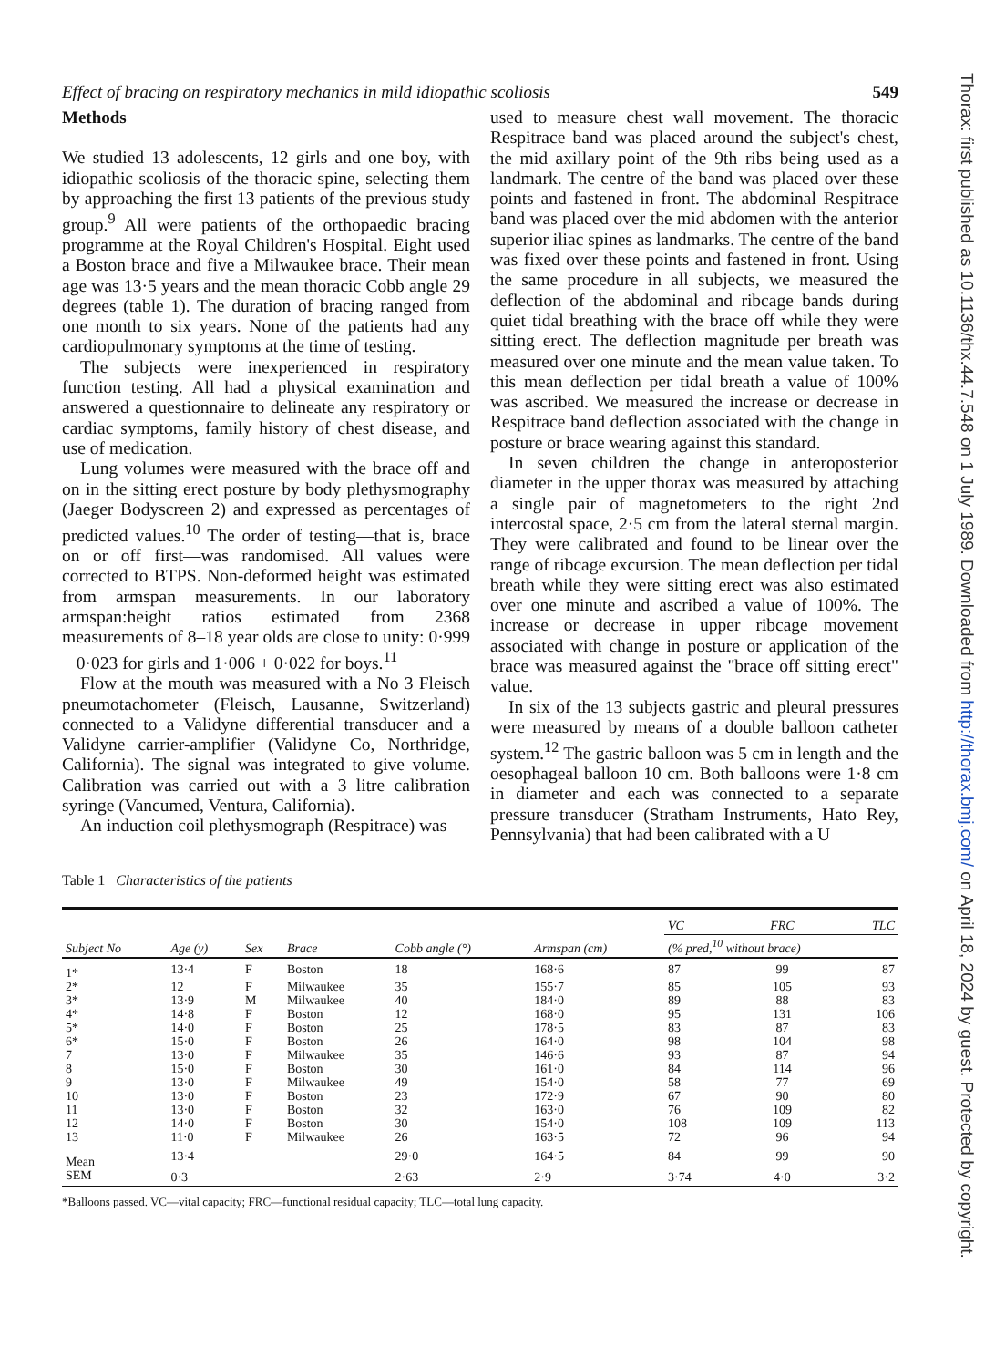Effect of bracing on respiratory mechanics in mild idiopathic scoliosis 549
Methods
We studied 13 adolescents, 12 girls and one boy, with idiopathic scoliosis of the thoracic spine, selecting them by approaching the first 13 patients of the previous study group.<sup>9</sup> All were patients of the orthopaedic bracing programme at the Royal Children's Hospital. Eight used a Boston brace and five a Milwaukee brace. Their mean age was 13·5 years and the mean thoracic Cobb angle 29 degrees (table 1). The duration of bracing ranged from one month to six years. None of the patients had any cardiopulmonary symptoms at the time of testing.
The subjects were inexperienced in respiratory function testing. All had a physical examination and answered a questionnaire to delineate any respiratory or cardiac symptoms, family history of chest disease, and use of medication.
Lung volumes were measured with the brace off and on in the sitting erect posture by body plethysmography (Jaeger Bodyscreen 2) and expressed as percentages of predicted values.<sup>10</sup> The order of testing—that is, brace on or off first—was randomised. All values were corrected to BTPS. Non-deformed height was estimated from armspan measurements. In our laboratory armspan:height ratios estimated from 2368 measurements of 8–18 year olds are close to unity: 0·999 + 0·023 for girls and 1·006 + 0·022 for boys.<sup>11</sup>
Flow at the mouth was measured with a No 3 Fleisch pneumotachometer (Fleisch, Lausanne, Switzerland) connected to a Validyne differential transducer and a Validyne carrier-amplifier (Validyne Co, Northridge, California). The signal was integrated to give volume. Calibration was carried out with a 3 litre calibration syringe (Vancumed, Ventura, California).
An induction coil plethysmograph (Respitrace) was
used to measure chest wall movement. The thoracic Respitrace band was placed around the subject's chest, the mid axillary point of the 9th ribs being used as a landmark. The centre of the band was placed over these points and fastened in front. The abdominal Respitrace band was placed over the mid abdomen with the anterior superior iliac spines as landmarks. The centre of the band was fixed over these points and fastened in front. Using the same procedure in all subjects, we measured the deflection of the abdominal and ribcage bands during quiet tidal breathing with the brace off while they were sitting erect. The deflection magnitude per breath was measured over one minute and the mean value taken. To this mean deflection per tidal breath a value of 100% was ascribed. We measured the increase or decrease in Respitrace band deflection associated with the change in posture or brace wearing against this standard.
In seven children the change in anteroposterior diameter in the upper thorax was measured by attaching a single pair of magnetometers to the right 2nd intercostal space, 2·5 cm from the lateral sternal margin. They were calibrated and found to be linear over the range of ribcage excursion. The mean deflection per tidal breath while they were sitting erect was also estimated over one minute and ascribed a value of 100%. The increase or decrease in upper ribcage movement associated with change in posture or application of the brace was measured against the "brace off sitting erect" value.
In six of the 13 subjects gastric and pleural pressures were measured by means of a double balloon catheter system.<sup>12</sup> The gastric balloon was 5 cm in length and the oesophageal balloon 10 cm. Both balloons were 1·8 cm in diameter and each was connected to a separate pressure transducer (Stratham Instruments, Hato Rey, Pennsylvania) that had been calibrated with a U
Table 1 Characteristics of the patients
| Subject No | Age (y) | Sex | Brace | Cobb angle (°) | Armspan (cm) | VC | FRC | TLC |
| --- | --- | --- | --- | --- | --- | --- | --- | --- |
| | | | | | | (% pred,<sup>10</sup> without brace) | | |
| 1* | 13·4 | F | Boston | 18 | 168·6 | 87 | 99 | 87 |
| 2* | 12 | F | Milwaukee | 35 | 155·7 | 85 | 105 | 93 |
| 3* | 13·9 | M | Milwaukee | 40 | 184·0 | 89 | 88 | 83 |
| 4* | 14·8 | F | Boston | 12 | 168·0 | 95 | 131 | 106 |
| 5* | 14·0 | F | Boston | 25 | 178·5 | 83 | 87 | 83 |
| 6* | 15·0 | F | Boston | 26 | 164·0 | 98 | 104 | 98 |
| 7 | 13·0 | F | Milwaukee | 35 | 146·6 | 93 | 87 | 94 |
| 8 | 15·0 | F | Boston | 30 | 161·0 | 84 | 114 | 96 |
| 9 | 13·0 | F | Milwaukee | 49 | 154·0 | 58 | 77 | 69 |
| 10 | 13·0 | F | Boston | 23 | 172·9 | 67 | 90 | 80 |
| 11 | 13·0 | F | Boston | 32 | 163·0 | 76 | 109 | 82 |
| 12 | 14·0 | F | Boston | 30 | 154·0 | 108 | 109 | 113 |
| 13 | 11·0 | F | Milwaukee | 26 | 163·5 | 72 | 96 | 94 |
| Mean | 13·4 | | | 29·0 | 164·5 | 84 | 99 | 90 |
| SEM | 0·3 | | | 2·63 | 2·9 | 3·74 | 4·0 | 3·2 |
*Balloons passed. VC—vital capacity; FRC—functional residual capacity; TLC—total lung capacity.
Thorax: first published as 10.1136/thx.44.7.548 on 1 July 1989. Downloaded from http://thorax.bmj.com/ on April 18, 2024 by guest. Protected by copyright.